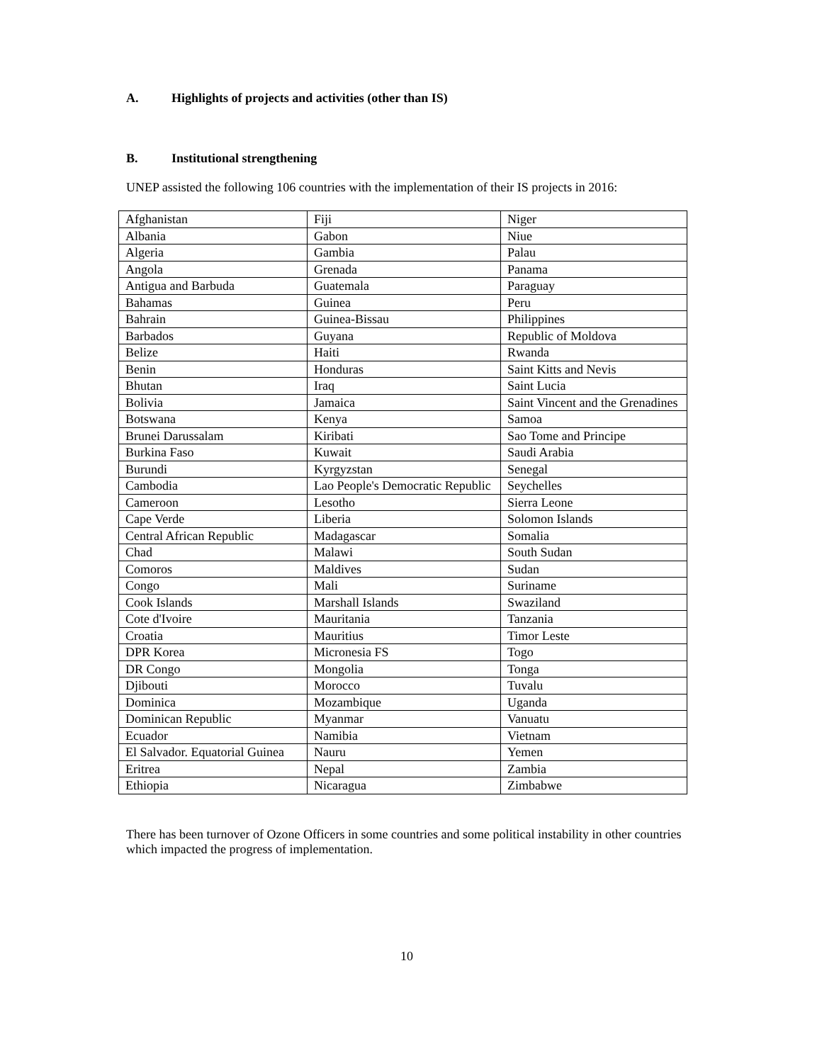A. Highlights of projects and activities (other than IS)
B. Institutional strengthening
UNEP assisted the following 106 countries with the implementation of their IS projects in 2016:
| Afghanistan | Fiji | Niger |
| Albania | Gabon | Niue |
| Algeria | Gambia | Palau |
| Angola | Grenada | Panama |
| Antigua and Barbuda | Guatemala | Paraguay |
| Bahamas | Guinea | Peru |
| Bahrain | Guinea-Bissau | Philippines |
| Barbados | Guyana | Republic of Moldova |
| Belize | Haiti | Rwanda |
| Benin | Honduras | Saint Kitts and Nevis |
| Bhutan | Iraq | Saint Lucia |
| Bolivia | Jamaica | Saint Vincent and the Grenadines |
| Botswana | Kenya | Samoa |
| Brunei Darussalam | Kiribati | Sao Tome and Principe |
| Burkina Faso | Kuwait | Saudi Arabia |
| Burundi | Kyrgyzstan | Senegal |
| Cambodia | Lao People's Democratic Republic | Seychelles |
| Cameroon | Lesotho | Sierra Leone |
| Cape Verde | Liberia | Solomon Islands |
| Central African Republic | Madagascar | Somalia |
| Chad | Malawi | South Sudan |
| Comoros | Maldives | Sudan |
| Congo | Mali | Suriname |
| Cook Islands | Marshall Islands | Swaziland |
| Cote d'Ivoire | Mauritania | Tanzania |
| Croatia | Mauritius | Timor Leste |
| DPR Korea | Micronesia FS | Togo |
| DR Congo | Mongolia | Tonga |
| Djibouti | Morocco | Tuvalu |
| Dominica | Mozambique | Uganda |
| Dominican Republic | Myanmar | Vanuatu |
| Ecuador | Namibia | Vietnam |
| El Salvador. Equatorial Guinea | Nauru | Yemen |
| Eritrea | Nepal | Zambia |
| Ethiopia | Nicaragua | Zimbabwe |
There has been turnover of Ozone Officers in some countries and some political instability in other countries which impacted the progress of implementation.
10